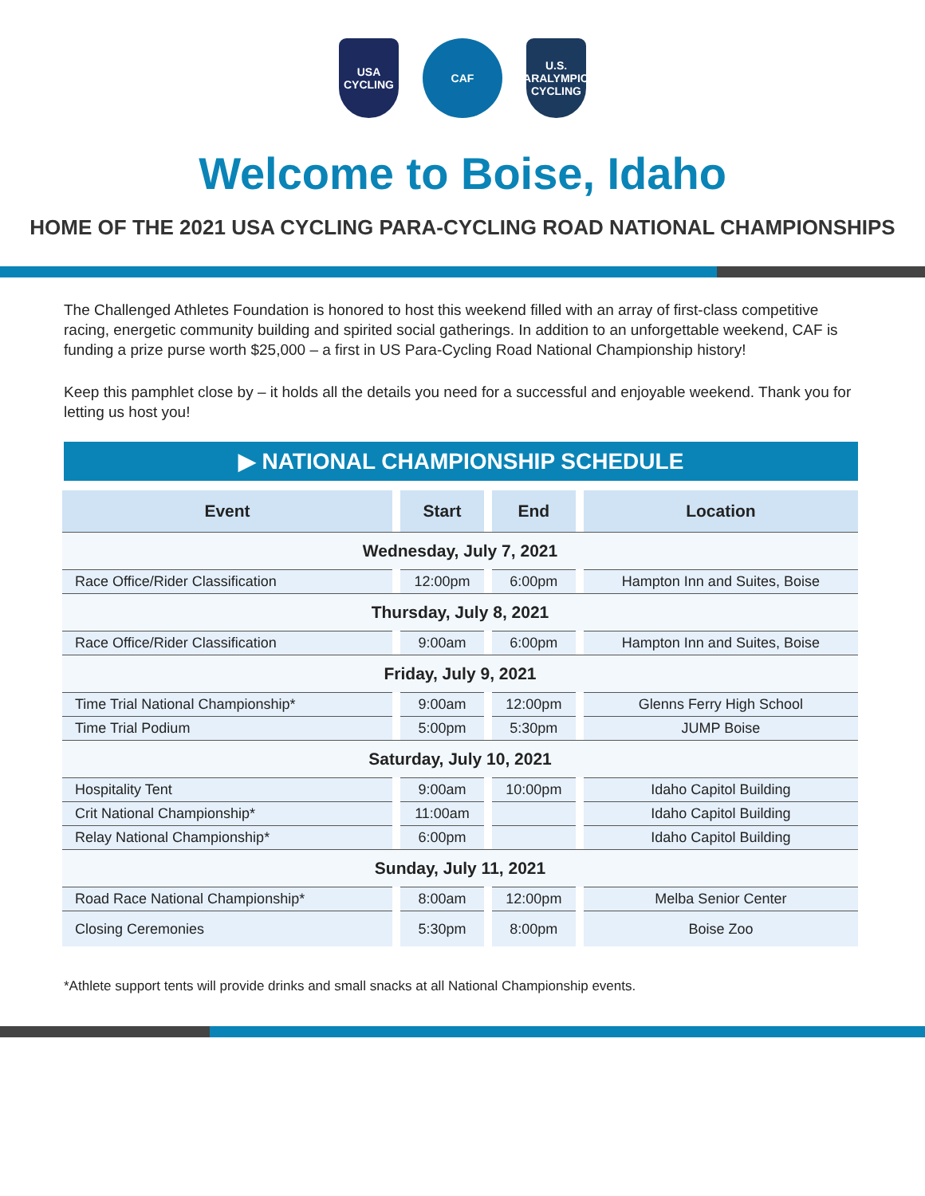USA CYCLING
CAF
U.S. PARALYMPICS CYCLING
Welcome to Boise, Idaho
HOME OF THE 2021 USA CYCLING PARA-CYCLING ROAD NATIONAL CHAMPIONSHIPS
The Challenged Athletes Foundation is honored to host this weekend filled with an array of first-class competitive racing, energetic community building and spirited social gatherings. In addition to an unforgettable weekend, CAF is funding a prize purse worth $25,000 – a first in US Para-Cycling Road National Championship history!
Keep this pamphlet close by – it holds all the details you need for a successful and enjoyable weekend. Thank you for letting us host you!
▶ NATIONAL CHAMPIONSHIP SCHEDULE
| Event | Start | End | Location |
| --- | --- | --- | --- |
| Wednesday, July 7, 2021 | | | |
| Race Office/Rider Classification | 12:00pm | 6:00pm | Hampton Inn and Suites, Boise |
| Thursday, July 8, 2021 | | | |
| Race Office/Rider Classification | 9:00am | 6:00pm | Hampton Inn and Suites, Boise |
| Friday, July 9, 2021 | | | |
| Time Trial National Championship* | 9:00am | 12:00pm | Glenns Ferry High School |
| Time Trial Podium | 5:00pm | 5:30pm | JUMP Boise |
| Saturday, July 10, 2021 | | | |
| Hospitality Tent | 9:00am | 10:00pm | Idaho Capitol Building |
| Crit National Championship* | 11:00am | | Idaho Capitol Building |
| Relay National Championship* | 6:00pm | | Idaho Capitol Building |
| Sunday, July 11, 2021 | | | |
| Road Race National Championship* | 8:00am | 12:00pm | Melba Senior Center |
| Closing Ceremonies | 5:30pm | 8:00pm | Boise Zoo |
*Athlete support tents will provide drinks and small snacks at all National Championship events.